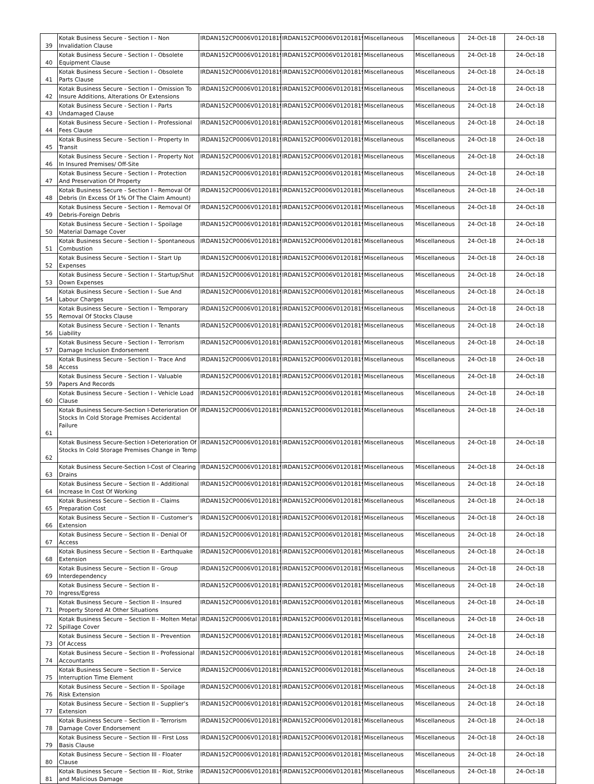| 39 | Kotak Business Secure - Section I - Non Invalidation Clause | IRDAN152CP0006V01201819/A | IRDAN152CP0006V01201819/A | Miscellaneous | Miscellaneous | 24-Oct-18 | 24-Oct-18 |
| 40 | Kotak Business Secure - Section I - Obsolete Equipment Clause | IRDAN152CP0006V01201819/A | IRDAN152CP0006V01201819/A | Miscellaneous | Miscellaneous | 24-Oct-18 | 24-Oct-18 |
| 41 | Kotak Business Secure - Section I - Obsolete Parts Clause | IRDAN152CP0006V01201819/A | IRDAN152CP0006V01201819/A | Miscellaneous | Miscellaneous | 24-Oct-18 | 24-Oct-18 |
| 42 | Kotak Business Secure - Section I - Omission To Insure Additions, Alterations Or Extensions | IRDAN152CP0006V01201819/A | IRDAN152CP0006V01201819/A | Miscellaneous | Miscellaneous | 24-Oct-18 | 24-Oct-18 |
| 43 | Kotak Business Secure - Section I - Parts Undamaged Clause | IRDAN152CP0006V01201819/A | IRDAN152CP0006V01201819/A | Miscellaneous | Miscellaneous | 24-Oct-18 | 24-Oct-18 |
| 44 | Kotak Business Secure - Section I - Professional Fees Clause | IRDAN152CP0006V01201819/A | IRDAN152CP0006V01201819/A | Miscellaneous | Miscellaneous | 24-Oct-18 | 24-Oct-18 |
| 45 | Kotak Business Secure - Section I - Property In Transit | IRDAN152CP0006V01201819/A | IRDAN152CP0006V01201819/A | Miscellaneous | Miscellaneous | 24-Oct-18 | 24-Oct-18 |
| 46 | Kotak Business Secure - Section I - Property Not In Insured Premises/ Off-Site | IRDAN152CP0006V01201819/A | IRDAN152CP0006V01201819/A | Miscellaneous | Miscellaneous | 24-Oct-18 | 24-Oct-18 |
| 47 | Kotak Business Secure - Section I - Protection And Preservation Of Property | IRDAN152CP0006V01201819/A | IRDAN152CP0006V01201819/A | Miscellaneous | Miscellaneous | 24-Oct-18 | 24-Oct-18 |
| 48 | Kotak Business Secure - Section I - Removal Of Debris (In Excess Of 1% Of The Claim Amount) | IRDAN152CP0006V01201819/A | IRDAN152CP0006V01201819/A | Miscellaneous | Miscellaneous | 24-Oct-18 | 24-Oct-18 |
| 49 | Kotak Business Secure - Section I - Removal Of Debris-Foreign Debris | IRDAN152CP0006V01201819/A | IRDAN152CP0006V01201819/A | Miscellaneous | Miscellaneous | 24-Oct-18 | 24-Oct-18 |
| 50 | Kotak Business Secure - Section I - Spoilage Material Damage Cover | IRDAN152CP0006V01201819/A | IRDAN152CP0006V01201819/A | Miscellaneous | Miscellaneous | 24-Oct-18 | 24-Oct-18 |
| 51 | Kotak Business Secure - Section I - Spontaneous Combustion | IRDAN152CP0006V01201819/A | IRDAN152CP0006V01201819/A | Miscellaneous | Miscellaneous | 24-Oct-18 | 24-Oct-18 |
| 52 | Kotak Business Secure - Section I - Start Up Expenses | IRDAN152CP0006V01201819/A | IRDAN152CP0006V01201819/A | Miscellaneous | Miscellaneous | 24-Oct-18 | 24-Oct-18 |
| 53 | Kotak Business Secure - Section I - Startup/Shut Down Expenses | IRDAN152CP0006V01201819/A | IRDAN152CP0006V01201819/A | Miscellaneous | Miscellaneous | 24-Oct-18 | 24-Oct-18 |
| 54 | Kotak Business Secure - Section I - Sue And Labour Charges | IRDAN152CP0006V01201819/A | IRDAN152CP0006V01201819/A | Miscellaneous | Miscellaneous | 24-Oct-18 | 24-Oct-18 |
| 55 | Kotak Business Secure - Section I - Temporary Removal Of Stocks Clause | IRDAN152CP0006V01201819/A | IRDAN152CP0006V01201819/A | Miscellaneous | Miscellaneous | 24-Oct-18 | 24-Oct-18 |
| 56 | Kotak Business Secure - Section I - Tenants Liability | IRDAN152CP0006V01201819/A | IRDAN152CP0006V01201819/A | Miscellaneous | Miscellaneous | 24-Oct-18 | 24-Oct-18 |
| 57 | Kotak Business Secure - Section I - Terrorism Damage Inclusion Endorsement | IRDAN152CP0006V01201819/A | IRDAN152CP0006V01201819/A | Miscellaneous | Miscellaneous | 24-Oct-18 | 24-Oct-18 |
| 58 | Kotak Business Secure - Section I - Trace And Access | IRDAN152CP0006V01201819/A | IRDAN152CP0006V01201819/A | Miscellaneous | Miscellaneous | 24-Oct-18 | 24-Oct-18 |
| 59 | Kotak Business Secure - Section I - Valuable Papers And Records | IRDAN152CP0006V01201819/A | IRDAN152CP0006V01201819/A | Miscellaneous | Miscellaneous | 24-Oct-18 | 24-Oct-18 |
| 60 | Kotak Business Secure - Section I - Vehicle Load Clause | IRDAN152CP0006V01201819/A | IRDAN152CP0006V01201819/A | Miscellaneous | Miscellaneous | 24-Oct-18 | 24-Oct-18 |
| 61 | Kotak Business Secure-Section I-Deterioration Of Stocks In Cold Storage Premises Accidental Failure | IRDAN152CP0006V01201819/A | IRDAN152CP0006V01201819/A | Miscellaneous | Miscellaneous | 24-Oct-18 | 24-Oct-18 |
| 62 | Kotak Business Secure-Section I-Deterioration Of Stocks In Cold Storage Premises Change in Temp | IRDAN152CP0006V01201819/A | IRDAN152CP0006V01201819/A | Miscellaneous | Miscellaneous | 24-Oct-18 | 24-Oct-18 |
| 63 | Kotak Business Secure-Section I-Cost of Clearing Drains | IRDAN152CP0006V01201819/A | IRDAN152CP0006V01201819/A | Miscellaneous | Miscellaneous | 24-Oct-18 | 24-Oct-18 |
| 64 | Kotak Business Secure – Section II - Additional Increase In Cost Of Working | IRDAN152CP0006V01201819/A | IRDAN152CP0006V01201819/A | Miscellaneous | Miscellaneous | 24-Oct-18 | 24-Oct-18 |
| 65 | Kotak Business Secure – Section II - Claims Preparation Cost | IRDAN152CP0006V01201819/A | IRDAN152CP0006V01201819/A | Miscellaneous | Miscellaneous | 24-Oct-18 | 24-Oct-18 |
| 66 | Kotak Business Secure – Section II - Customer’s Extension | IRDAN152CP0006V01201819/A | IRDAN152CP0006V01201819/A | Miscellaneous | Miscellaneous | 24-Oct-18 | 24-Oct-18 |
| 67 | Kotak Business Secure – Section II - Denial Of Access | IRDAN152CP0006V01201819/A | IRDAN152CP0006V01201819/A | Miscellaneous | Miscellaneous | 24-Oct-18 | 24-Oct-18 |
| 68 | Kotak Business Secure – Section II - Earthquake Extension | IRDAN152CP0006V01201819/A | IRDAN152CP0006V01201819/A | Miscellaneous | Miscellaneous | 24-Oct-18 | 24-Oct-18 |
| 69 | Kotak Business Secure – Section II - Group Interdependency | IRDAN152CP0006V01201819/A | IRDAN152CP0006V01201819/A | Miscellaneous | Miscellaneous | 24-Oct-18 | 24-Oct-18 |
| 70 | Kotak Business Secure – Section II - Ingress/Egress | IRDAN152CP0006V01201819/A | IRDAN152CP0006V01201819/A | Miscellaneous | Miscellaneous | 24-Oct-18 | 24-Oct-18 |
| 71 | Kotak Business Secure – Section II - Insured Property Stored At Other Situations | IRDAN152CP0006V01201819/A | IRDAN152CP0006V01201819/A | Miscellaneous | Miscellaneous | 24-Oct-18 | 24-Oct-18 |
| 72 | Kotak Business Secure – Section II - Molten Metal Spillage Cover | IRDAN152CP0006V01201819/A | IRDAN152CP0006V01201819/A | Miscellaneous | Miscellaneous | 24-Oct-18 | 24-Oct-18 |
| 73 | Kotak Business Secure – Section II - Prevention Of Access | IRDAN152CP0006V01201819/A | IRDAN152CP0006V01201819/A | Miscellaneous | Miscellaneous | 24-Oct-18 | 24-Oct-18 |
| 74 | Kotak Business Secure – Section II - Professional Accountants | IRDAN152CP0006V01201819/A | IRDAN152CP0006V01201819/A | Miscellaneous | Miscellaneous | 24-Oct-18 | 24-Oct-18 |
| 75 | Kotak Business Secure – Section II - Service Interruption Time Element | IRDAN152CP0006V01201819/A | IRDAN152CP0006V01201819/A | Miscellaneous | Miscellaneous | 24-Oct-18 | 24-Oct-18 |
| 76 | Kotak Business Secure – Section II - Spoilage Risk Extension | IRDAN152CP0006V01201819/A | IRDAN152CP0006V01201819/A | Miscellaneous | Miscellaneous | 24-Oct-18 | 24-Oct-18 |
| 77 | Kotak Business Secure – Section II - Supplier’s Extension | IRDAN152CP0006V01201819/A | IRDAN152CP0006V01201819/A | Miscellaneous | Miscellaneous | 24-Oct-18 | 24-Oct-18 |
| 78 | Kotak Business Secure – Section II - Terrorism Damage Cover Endorsement | IRDAN152CP0006V01201819/A | IRDAN152CP0006V01201819/A | Miscellaneous | Miscellaneous | 24-Oct-18 | 24-Oct-18 |
| 79 | Kotak Business Secure – Section III - First Loss Basis Clause | IRDAN152CP0006V01201819/A | IRDAN152CP0006V01201819/A | Miscellaneous | Miscellaneous | 24-Oct-18 | 24-Oct-18 |
| 80 | Kotak Business Secure – Section III - Floater Clause | IRDAN152CP0006V01201819/A | IRDAN152CP0006V01201819/A | Miscellaneous | Miscellaneous | 24-Oct-18 | 24-Oct-18 |
| 81 | Kotak Business Secure – Section III - Riot, Strike and Malicious Damage | IRDAN152CP0006V01201819/A | IRDAN152CP0006V01201819/A | Miscellaneous | Miscellaneous | 24-Oct-18 | 24-Oct-18 |